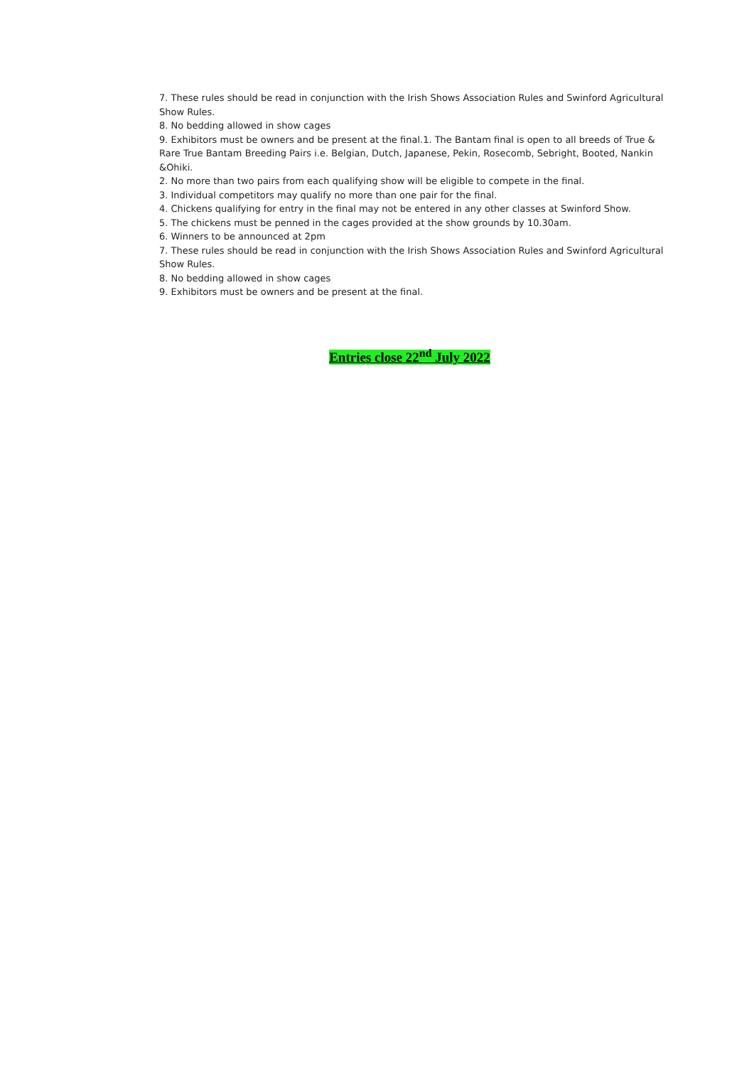7. These rules should be read in conjunction with the Irish Shows Association Rules and Swinford Agricultural Show Rules.
8. No bedding allowed in show cages
9. Exhibitors must be owners and be present at the final.1. The Bantam final is open to all breeds of True & Rare True Bantam Breeding Pairs i.e. Belgian, Dutch, Japanese, Pekin, Rosecomb, Sebright, Booted, Nankin &Ohiki.
2. No more than two pairs from each qualifying show will be eligible to compete in the final.
3. Individual competitors may qualify no more than one pair for the final.
4. Chickens qualifying for entry in the final may not be entered in any other classes at Swinford Show.
5. The chickens must be penned in the cages provided at the show grounds by 10.30am.
6. Winners to be announced at 2pm
7. These rules should be read in conjunction with the Irish Shows Association Rules and Swinford Agricultural Show Rules.
8. No bedding allowed in show cages
9. Exhibitors must be owners and be present at the final.
Entries close 22<sup>nd</sup> July 2022